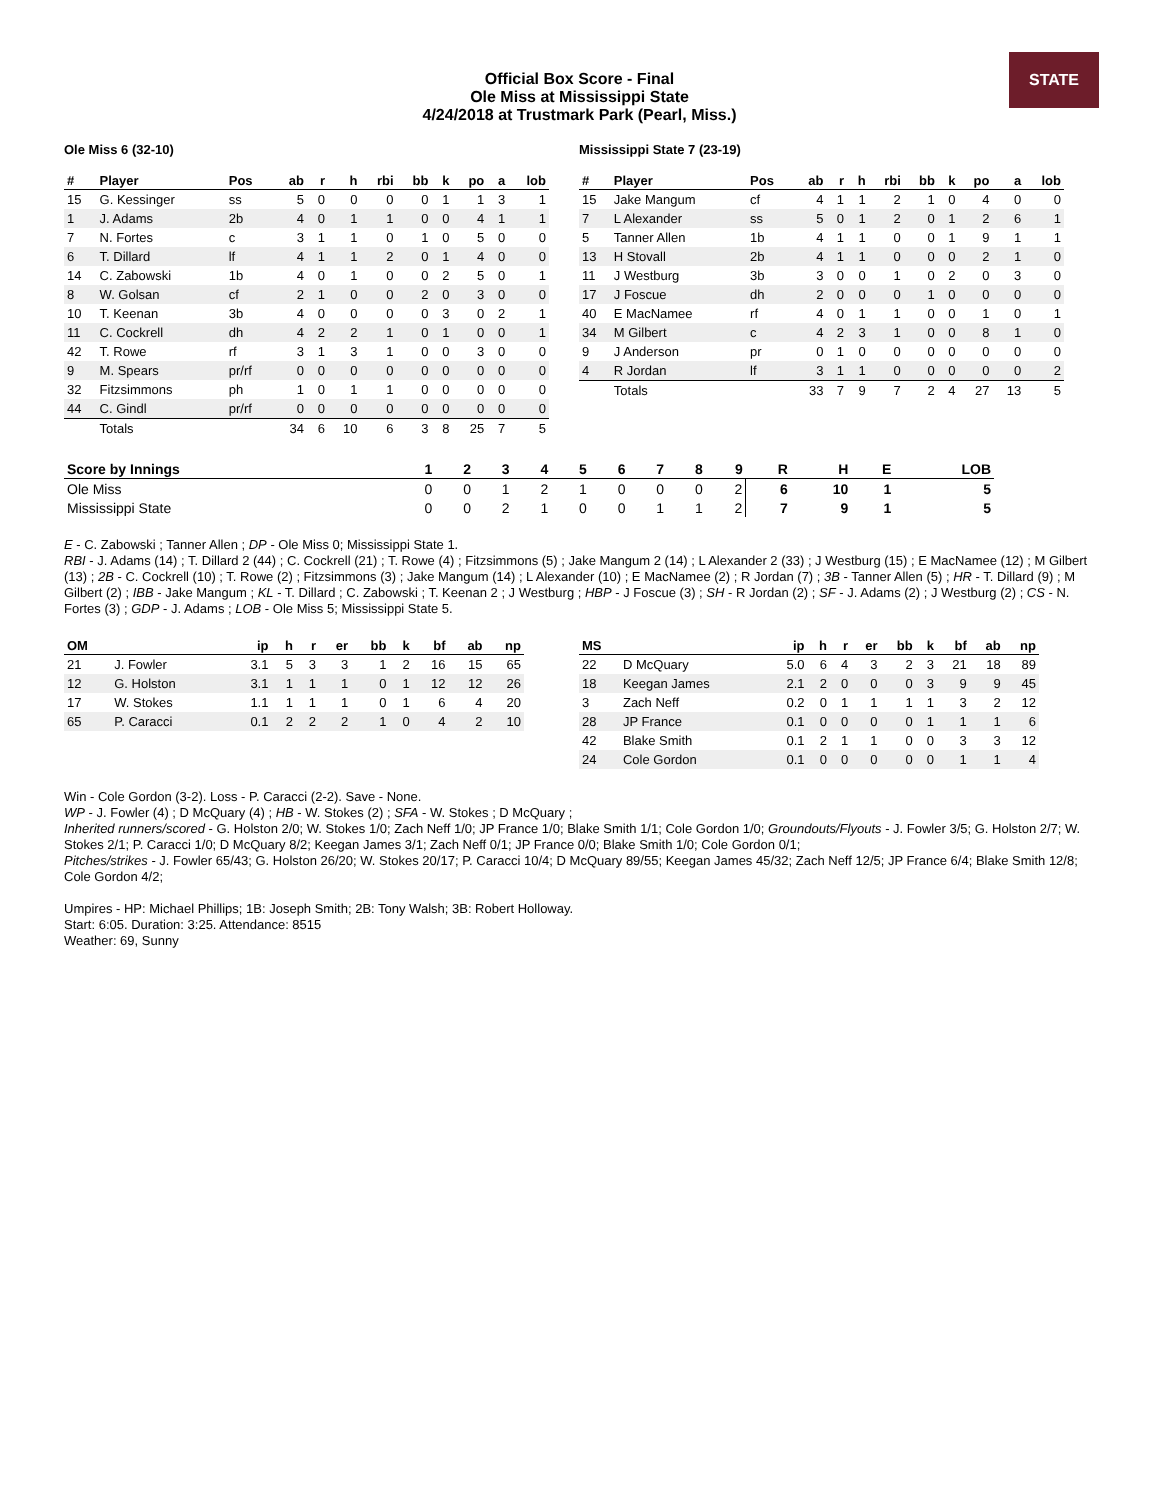STATE
Official Box Score - Final
Ole Miss at Mississippi State
4/24/2018 at Trustmark Park (Pearl, Miss.)
Ole Miss 6 (32-10)
| # | Player | Pos | ab | r | h | rbi | bb | k | po | a | lob |
| --- | --- | --- | --- | --- | --- | --- | --- | --- | --- | --- | --- |
| 15 | G. Kessinger | ss | 5 | 0 | 0 | 0 | 0 | 1 | 1 | 3 | 1 |
| 1 | J. Adams | 2b | 4 | 0 | 1 | 1 | 0 | 0 | 4 | 1 | 1 |
| 7 | N. Fortes | c | 3 | 1 | 1 | 0 | 1 | 0 | 5 | 0 | 0 |
| 6 | T. Dillard | lf | 4 | 1 | 1 | 2 | 0 | 1 | 4 | 0 | 0 |
| 14 | C. Zabowski | 1b | 4 | 0 | 1 | 0 | 0 | 2 | 5 | 0 | 1 |
| 8 | W. Golsan | cf | 2 | 1 | 0 | 0 | 2 | 0 | 3 | 0 | 0 |
| 10 | T. Keenan | 3b | 4 | 0 | 0 | 0 | 0 | 3 | 0 | 2 | 1 |
| 11 | C. Cockrell | dh | 4 | 2 | 2 | 1 | 0 | 1 | 0 | 0 | 1 |
| 42 | T. Rowe | rf | 3 | 1 | 3 | 1 | 0 | 0 | 3 | 0 | 0 |
| 9 | M. Spears | pr/rf | 0 | 0 | 0 | 0 | 0 | 0 | 0 | 0 | 0 |
| 32 | Fitzsimmons | ph | 1 | 0 | 1 | 1 | 0 | 0 | 0 | 0 | 0 |
| 44 | C. Gindl | pr/rf | 0 | 0 | 0 | 0 | 0 | 0 | 0 | 0 | 0 |
| | Totals | | 34 | 6 | 10 | 6 | 3 | 8 | 25 | 7 | 5 |
Mississippi State 7 (23-19)
| # | Player | Pos | ab | r | h | rbi | bb | k | po | a | lob |
| --- | --- | --- | --- | --- | --- | --- | --- | --- | --- | --- | --- |
| 15 | Jake Mangum | cf | 4 | 1 | 1 | 2 | 1 | 0 | 4 | 0 | 0 |
| 7 | L Alexander | ss | 5 | 0 | 1 | 2 | 0 | 1 | 2 | 6 | 1 |
| 5 | Tanner Allen | 1b | 4 | 1 | 1 | 0 | 0 | 1 | 9 | 1 | 1 |
| 13 | H Stovall | 2b | 4 | 1 | 1 | 0 | 0 | 0 | 2 | 1 | 0 |
| 11 | J Westburg | 3b | 3 | 0 | 0 | 1 | 0 | 2 | 0 | 3 | 0 |
| 17 | J Foscue | dh | 2 | 0 | 0 | 0 | 1 | 0 | 0 | 0 | 0 |
| 40 | E MacNamee | rf | 4 | 0 | 1 | 1 | 0 | 0 | 1 | 0 | 1 |
| 34 | M Gilbert | c | 4 | 2 | 3 | 1 | 0 | 0 | 8 | 1 | 0 |
| 9 | J Anderson | pr | 0 | 1 | 0 | 0 | 0 | 0 | 0 | 0 | 0 |
| 4 | R Jordan | lf | 3 | 1 | 1 | 0 | 0 | 0 | 0 | 0 | 2 |
| | Totals | | 33 | 7 | 9 | 7 | 2 | 4 | 27 | 13 | 5 |
| Score by Innings | 1 | 2 | 3 | 4 | 5 | 6 | 7 | 8 | 9 | R | H | E | LOB |
| --- | --- | --- | --- | --- | --- | --- | --- | --- | --- | --- | --- | --- | --- |
| Ole Miss | 0 | 0 | 1 | 2 | 1 | 0 | 0 | 0 | 2 | 6 | 10 | 1 | 5 |
| Mississippi State | 0 | 0 | 2 | 1 | 0 | 0 | 1 | 1 | 2 | 7 | 9 | 1 | 5 |
E - C. Zabowski ; Tanner Allen ; DP - Ole Miss 0; Mississippi State 1.
RBI - J. Adams (14) ; T. Dillard 2 (44) ; C. Cockrell (21) ; T. Rowe (4) ; Fitzsimmons (5) ; Jake Mangum 2 (14) ; L Alexander 2 (33) ; J Westburg (15) ; E MacNamee (12) ; M Gilbert (13) ; 2B - C. Cockrell (10) ; T. Rowe (2) ; Fitzsimmons (3) ; Jake Mangum (14) ; L Alexander (10) ; E MacNamee (2) ; R Jordan (7) ; 3B - Tanner Allen (5) ; HR - T. Dillard (9) ; M Gilbert (2) ; IBB - Jake Mangum ; KL - T. Dillard ; C. Zabowski ; T. Keenan 2 ; J Westburg ; HBP - J Foscue (3) ; SH - R Jordan (2) ; SF - J. Adams (2) ; J Westburg (2) ; CS - N. Fortes (3) ; GDP - J. Adams ; LOB - Ole Miss 5; Mississippi State 5.
| OM | | ip | h | r | er | bb | k | bf | ab | np |
| --- | --- | --- | --- | --- | --- | --- | --- | --- | --- | --- |
| 21 | J. Fowler | 3.1 | 5 | 3 | 3 | 1 | 2 | 16 | 15 | 65 |
| 12 | G. Holston | 3.1 | 1 | 1 | 1 | 0 | 1 | 12 | 12 | 26 |
| 17 | W. Stokes | 1.1 | 1 | 1 | 1 | 0 | 1 | 6 | 4 | 20 |
| 65 | P. Caracci | 0.1 | 2 | 2 | 2 | 1 | 0 | 4 | 2 | 10 |
| MS | | ip | h | r | er | bb | k | bf | ab | np |
| --- | --- | --- | --- | --- | --- | --- | --- | --- | --- | --- |
| 22 | D McQuary | 5.0 | 6 | 4 | 3 | 2 | 3 | 21 | 18 | 89 |
| 18 | Keegan James | 2.1 | 2 | 0 | 0 | 0 | 3 | 9 | 9 | 45 |
| 3 | Zach Neff | 0.2 | 0 | 1 | 1 | 1 | 1 | 3 | 2 | 12 |
| 28 | JP France | 0.1 | 0 | 0 | 0 | 0 | 1 | 1 | 1 | 6 |
| 42 | Blake Smith | 0.1 | 2 | 1 | 1 | 0 | 0 | 3 | 3 | 12 |
| 24 | Cole Gordon | 0.1 | 0 | 0 | 0 | 0 | 0 | 1 | 1 | 4 |
Win - Cole Gordon (3-2). Loss - P. Caracci (2-2). Save - None.
WP - J. Fowler (4) ; D McQuary (4) ; HB - W. Stokes (2) ; SFA - W. Stokes ; D McQuary ;
Inherited runners/scored - G. Holston 2/0; W. Stokes 1/0; Zach Neff 1/0; JP France 1/0; Blake Smith 1/1; Cole Gordon 1/0; Groundouts/Flyouts - J. Fowler 3/5; G. Holston 2/7; W. Stokes 2/1; P. Caracci 1/0; D McQuary 8/2; Keegan James 3/1; Zach Neff 0/1; JP France 0/0; Blake Smith 1/0; Cole Gordon 0/1;
Pitches/strikes - J. Fowler 65/43; G. Holston 26/20; W. Stokes 20/17; P. Caracci 10/4; D McQuary 89/55; Keegan James 45/32; Zach Neff 12/5; JP France 6/4; Blake Smith 12/8; Cole Gordon 4/2;
Umpires - HP: Michael Phillips; 1B: Joseph Smith; 2B: Tony Walsh; 3B: Robert Holloway.
Start: 6:05. Duration: 3:25. Attendance: 8515
Weather: 69, Sunny